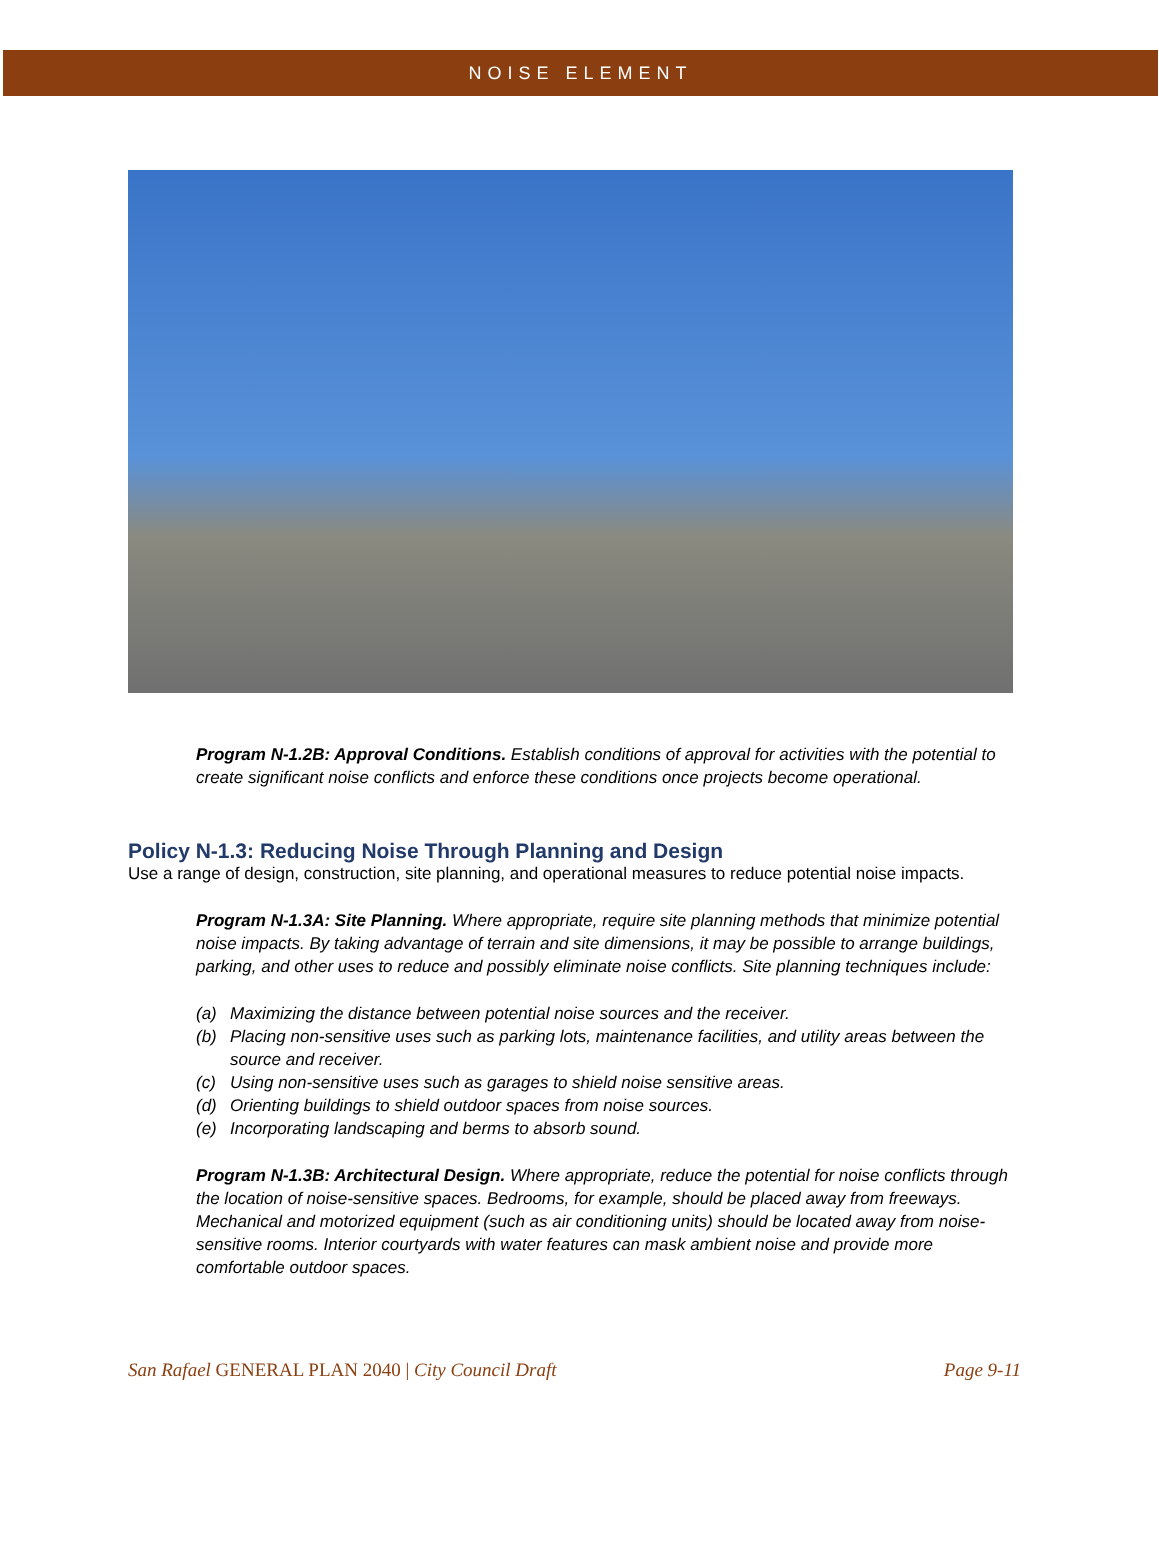NOISE ELEMENT
Program N-1.2B: Approval Conditions. Establish conditions of approval for activities with the potential to create significant noise conflicts and enforce these conditions once projects become operational.
Policy N-1.3: Reducing Noise Through Planning and Design
Use a range of design, construction, site planning, and operational measures to reduce potential noise impacts.
Program N-1.3A: Site Planning. Where appropriate, require site planning methods that minimize potential noise impacts. By taking advantage of terrain and site dimensions, it may be possible to arrange buildings, parking, and other uses to reduce and possibly eliminate noise conflicts. Site planning techniques include:
(a) Maximizing the distance between potential noise sources and the receiver.
(b) Placing non-sensitive uses such as parking lots, maintenance facilities, and utility areas between the source and receiver.
(c) Using non-sensitive uses such as garages to shield noise sensitive areas.
(d) Orienting buildings to shield outdoor spaces from noise sources.
(e) Incorporating landscaping and berms to absorb sound.
Program N-1.3B: Architectural Design. Where appropriate, reduce the potential for noise conflicts through the location of noise-sensitive spaces. Bedrooms, for example, should be placed away from freeways. Mechanical and motorized equipment (such as air conditioning units) should be located away from noise-sensitive rooms. Interior courtyards with water features can mask ambient noise and provide more comfortable outdoor spaces.
San Rafael GENERAL PLAN 2040 | City Council Draft Page 9-11